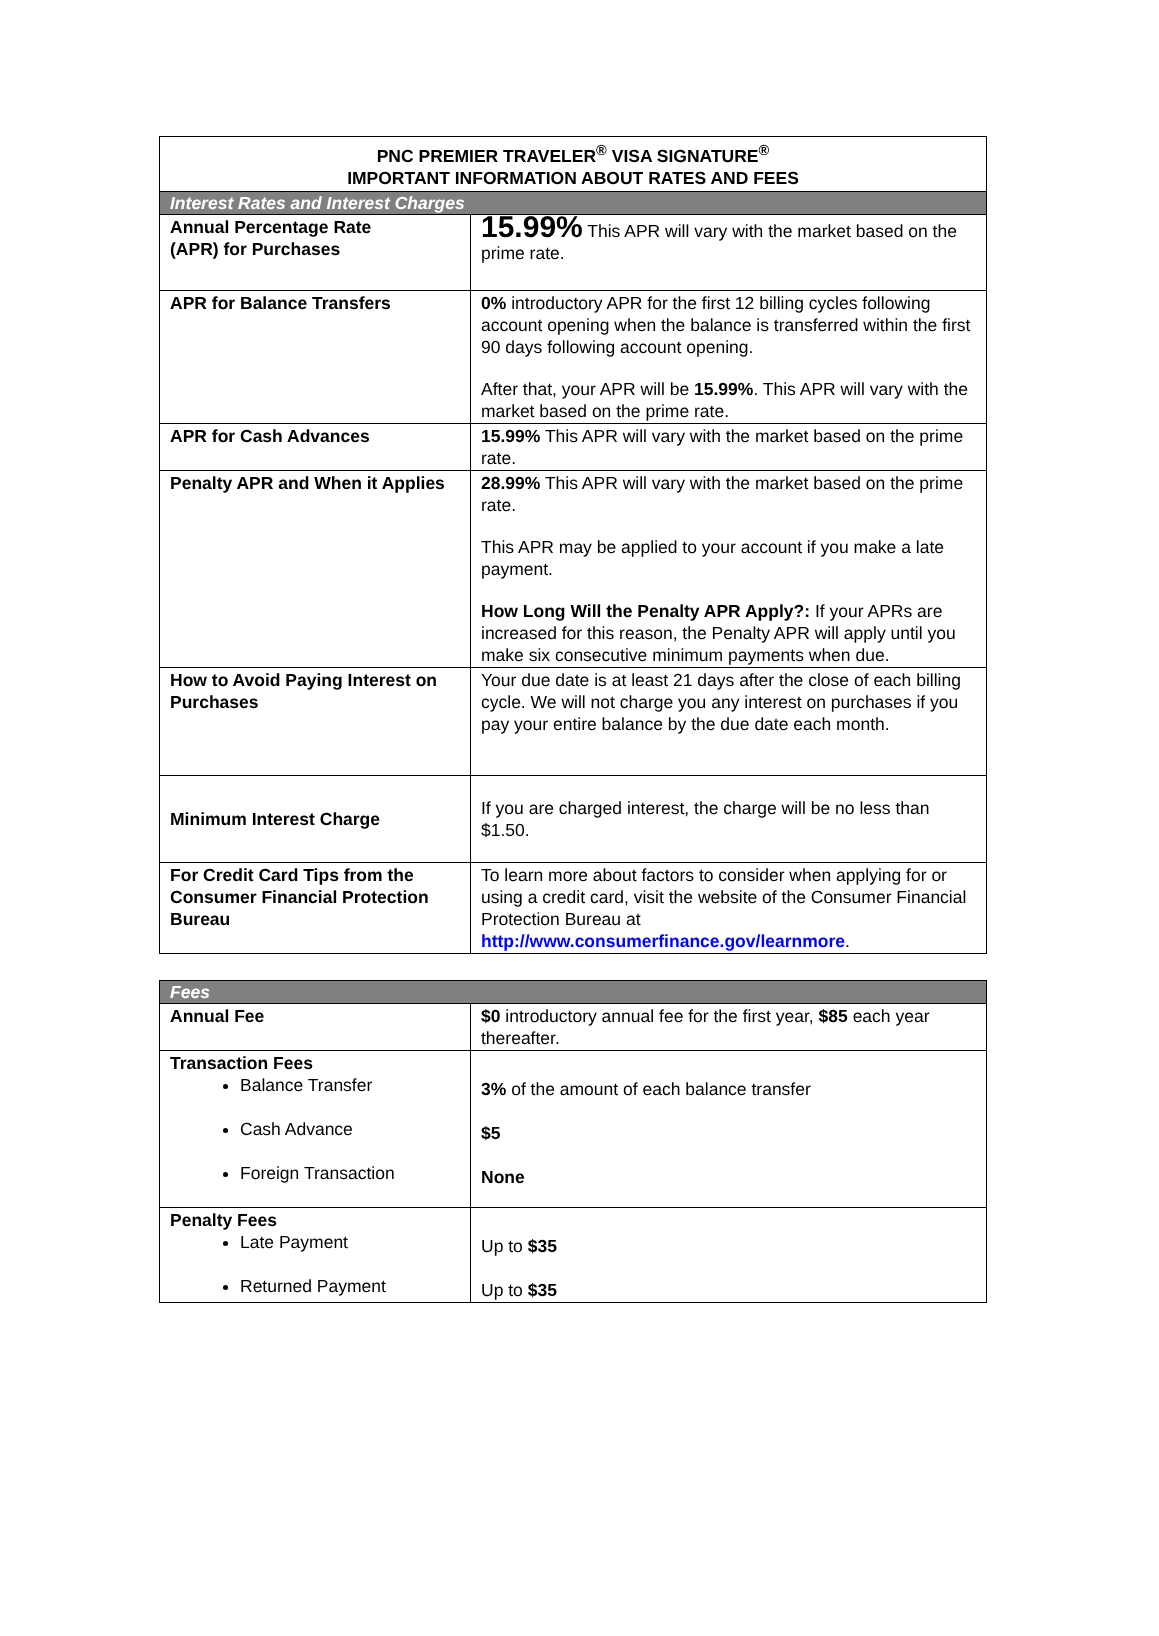| PNC PREMIER TRAVELER<sup>®</sup> VISA SIGNATURE<sup>®</sup> IMPORTANT INFORMATION ABOUT RATES AND FEES | |
| --- | --- |
| Interest Rates and Interest Charges | |
| Annual Percentage Rate (APR) for Purchases | 15.99% This APR will vary with the market based on the prime rate. |
| APR for Balance Transfers | 0% introductory APR for the first 12 billing cycles following account opening when the balance is transferred within the first 90 days following account opening. After that, your APR will be 15.99% . This APR will vary with the market based on the prime rate. |
| APR for Cash Advances | 15.99% This APR will vary with the market based on the prime rate. |
| Penalty APR and When it Applies | 28.99% This APR will vary with the market based on the prime rate. This APR may be applied to your account if you make a late payment. How Long Will the Penalty APR Apply?: If your APRs are increased for this reason, the Penalty APR will apply until you make six consecutive minimum payments when due. |
| How to Avoid Paying Interest on Purchases | Your due date is at least 21 days after the close of each billing cycle. We will not charge you any interest on purchases if you pay your entire balance by the due date each month. |
| Minimum Interest Charge | If you are charged interest, the charge will be no less than $1.50. |
| For Credit Card Tips from the Consumer Financial Protection Bureau | To learn more about factors to consider when applying for or using a credit card, visit the website of the Consumer Financial Protection Bureau at http://www.consumerfinance.gov/learnmore . |
| Fees | |
| Annual Fee | $0 introductory annual fee for the first year, $85 each year thereafter. |
| Transaction Fees Balance Transfer Cash Advance Foreign Transaction | 3% of the amount of each balance transfer $5 None |
| Penalty Fees Late Payment Returned Payment | Up to $35 Up to $35 |